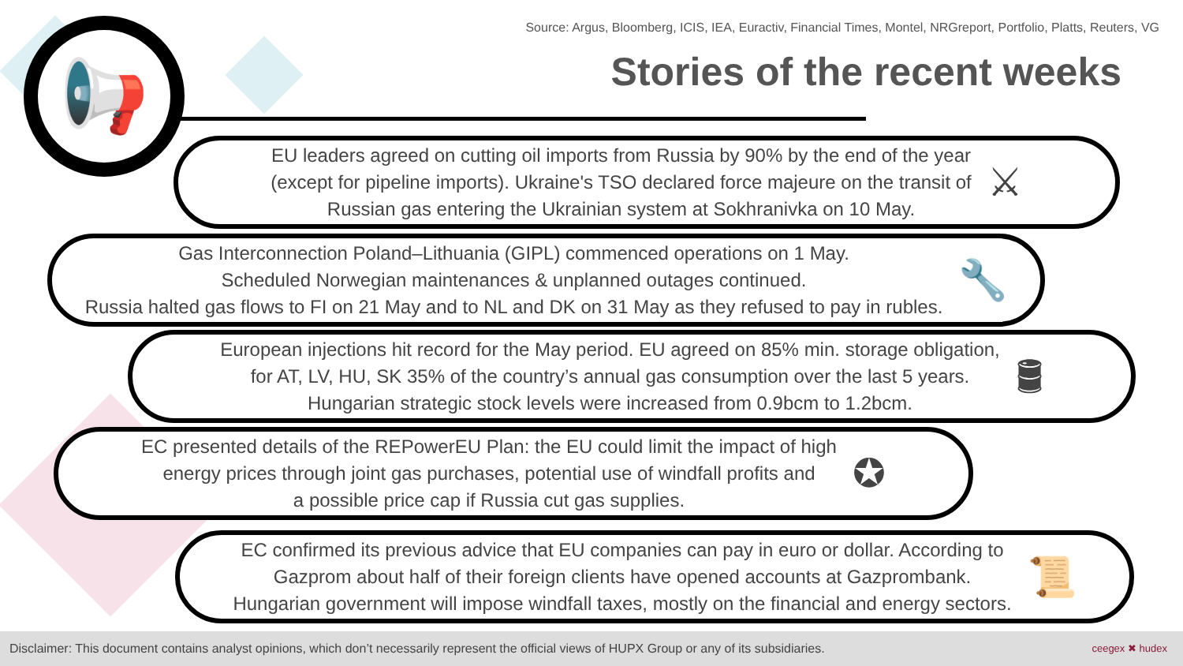Source: Argus, Bloomberg, ICIS, IEA, Euractiv, Financial Times, Montel, NRGreport, Portfolio, Platts, Reuters, VG
Stories of the recent weeks 📢
EU leaders agreed on cutting oil imports from Russia by 90% by the end of the year
(except for pipeline imports). Ukraine's TSO declared force majeure on the transit of
Russian gas entering the Ukrainian system at Sokhranivka on 10 May.
⚔
Gas Interconnection Poland–Lithuania (GIPL) commenced operations on 1 May.
Scheduled Norwegian maintenances & unplanned outages continued.
Russia halted gas flows to FI on 21 May and to NL and DK on 31 May as they refused to pay in rubles.
🔧
European injections hit record for the May period. EU agreed on 85% min. storage obligation,
for AT, LV, HU, SK 35% of the country’s annual gas consumption over the last 5 years.
Hungarian strategic stock levels were increased from 0.9bcm to 1.2bcm.
🛢
EC presented details of the REPowerEU Plan: the EU could limit the impact of high
energy prices through joint gas purchases, potential use of windfall profits and
a possible price cap if Russia cut gas supplies.
✪
EC confirmed its previous advice that EU companies can pay in euro or dollar. According to
Gazprom about half of their foreign clients have opened accounts at Gazprombank.
Hungarian government will impose windfall taxes, mostly on the financial and energy sectors.
📜
Disclaimer: This document contains analyst opinions, which don’t necessarily represent the official views of HUPX Group or any of its subsidiaries.
ceegex ✖ hudex